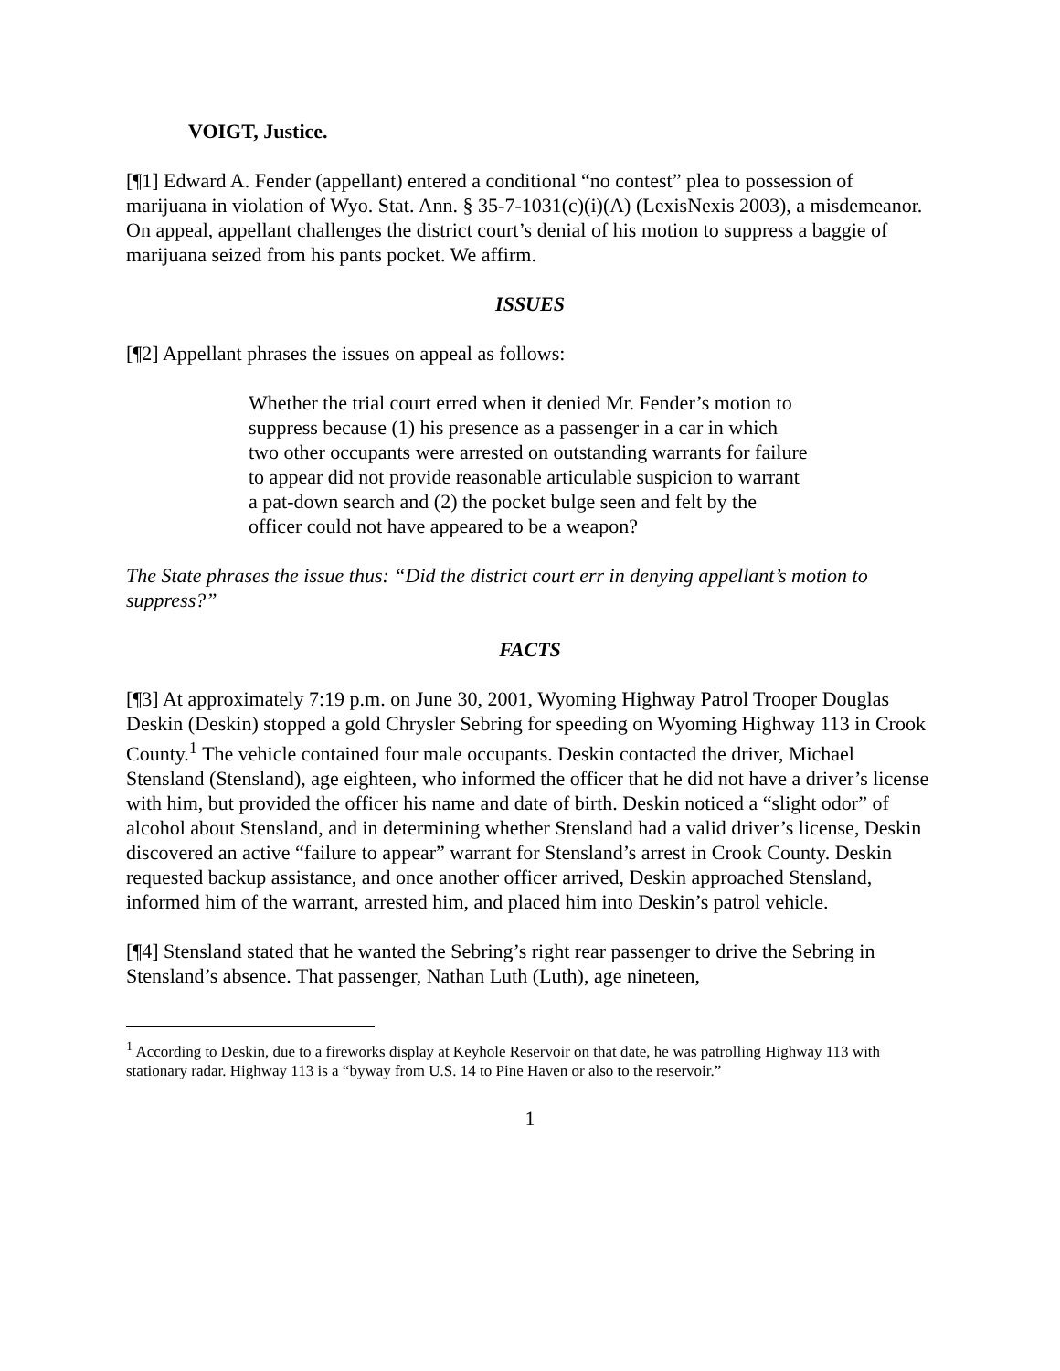VOIGT, Justice.
[¶1] Edward A. Fender (appellant) entered a conditional “no contest” plea to possession of marijuana in violation of Wyo. Stat. Ann. § 35-7-1031(c)(i)(A) (LexisNexis 2003), a misdemeanor. On appeal, appellant challenges the district court’s denial of his motion to suppress a baggie of marijuana seized from his pants pocket. We affirm.
ISSUES
[¶2] Appellant phrases the issues on appeal as follows:
Whether the trial court erred when it denied Mr. Fender’s motion to suppress because (1) his presence as a passenger in a car in which two other occupants were arrested on outstanding warrants for failure to appear did not provide reasonable articulable suspicion to warrant a pat-down search and (2) the pocket bulge seen and felt by the officer could not have appeared to be a weapon?
The State phrases the issue thus: “Did the district court err in denying appellant’s motion to suppress?”
FACTS
[¶3] At approximately 7:19 p.m. on June 30, 2001, Wyoming Highway Patrol Trooper Douglas Deskin (Deskin) stopped a gold Chrysler Sebring for speeding on Wyoming Highway 113 in Crook County.<sup>1</sup> The vehicle contained four male occupants. Deskin contacted the driver, Michael Stensland (Stensland), age eighteen, who informed the officer that he did not have a driver’s license with him, but provided the officer his name and date of birth. Deskin noticed a “slight odor” of alcohol about Stensland, and in determining whether Stensland had a valid driver’s license, Deskin discovered an active “failure to appear” warrant for Stensland’s arrest in Crook County. Deskin requested backup assistance, and once another officer arrived, Deskin approached Stensland, informed him of the warrant, arrested him, and placed him into Deskin’s patrol vehicle.
[¶4] Stensland stated that he wanted the Sebring’s right rear passenger to drive the Sebring in Stensland’s absence. That passenger, Nathan Luth (Luth), age nineteen,
<sup>1</sup> According to Deskin, due to a fireworks display at Keyhole Reservoir on that date, he was patrolling Highway 113 with stationary radar. Highway 113 is a “byway from U.S. 14 to Pine Haven or also to the reservoir.”
1